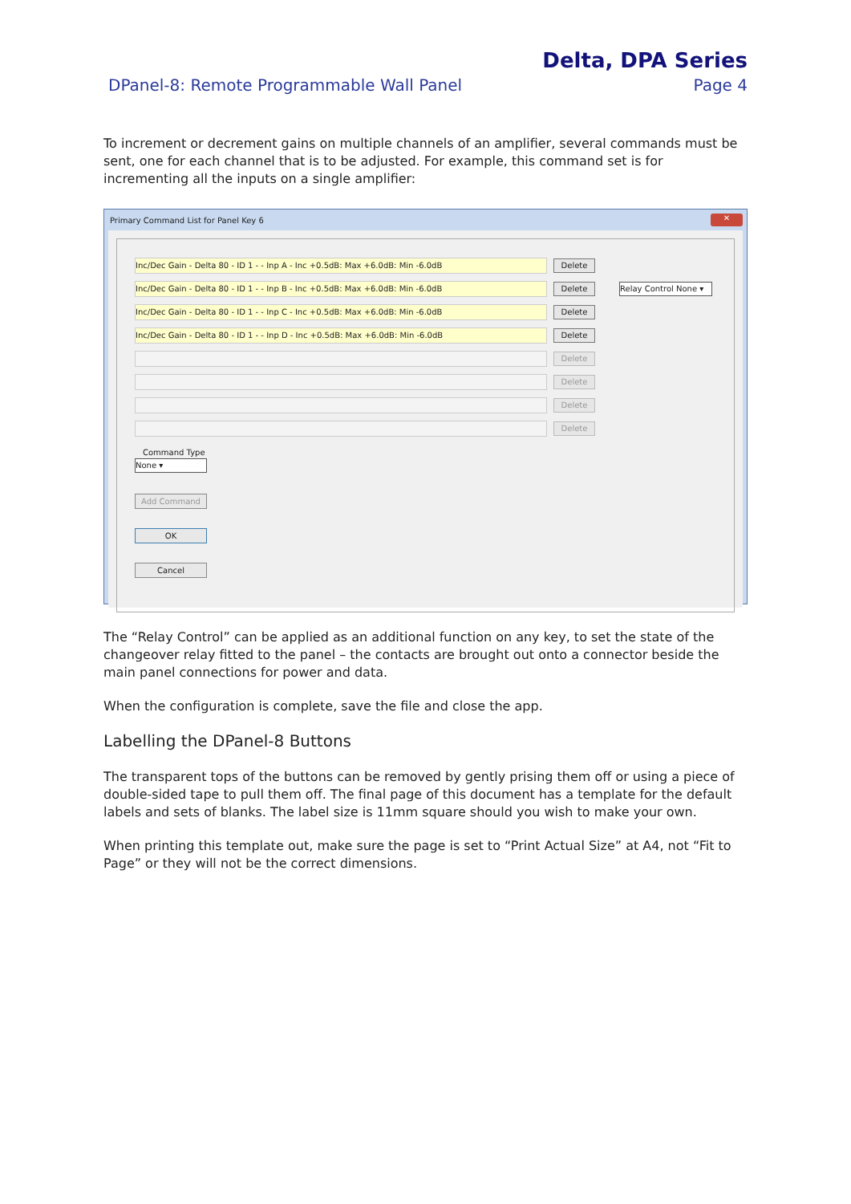Delta, DPA Series
DPanel-8: Remote Programmable Wall Panel Page 4
To increment or decrement gains on multiple channels of an amplifier, several commands must be sent, one for each channel that is to be adjusted. For example, this command set is for incrementing all the inputs on a single amplifier:
Primary Command List for Panel Key 6 ✕
Inc/Dec Gain - Delta 80 - ID 1 - - Inp A - Inc +0.5dB: Max +6.0dB: Min -6.0dB
Delete
Inc/Dec Gain - Delta 80 - ID 1 - - Inp B - Inc +0.5dB: Max +6.0dB: Min -6.0dB
Delete
Relay Control None ▾
Inc/Dec Gain - Delta 80 - ID 1 - - Inp C - Inc +0.5dB: Max +6.0dB: Min -6.0dB
Delete
Inc/Dec Gain - Delta 80 - ID 1 - - Inp D - Inc +0.5dB: Max +6.0dB: Min -6.0dB
Delete
Delete
Delete
Delete
Delete
Command Type
None ▾
Add Command
OK
Cancel
The “Relay Control” can be applied as an additional function on any key, to set the state of the changeover relay fitted to the panel – the contacts are brought out onto a connector beside the main panel connections for power and data.
When the configuration is complete, save the file and close the app.
Labelling the DPanel-8 Buttons
The transparent tops of the buttons can be removed by gently prising them off or using a piece of double-sided tape to pull them off. The final page of this document has a template for the default labels and sets of blanks. The label size is 11mm square should you wish to make your own.
When printing this template out, make sure the page is set to “Print Actual Size” at A4, not “Fit to Page” or they will not be the correct dimensions.